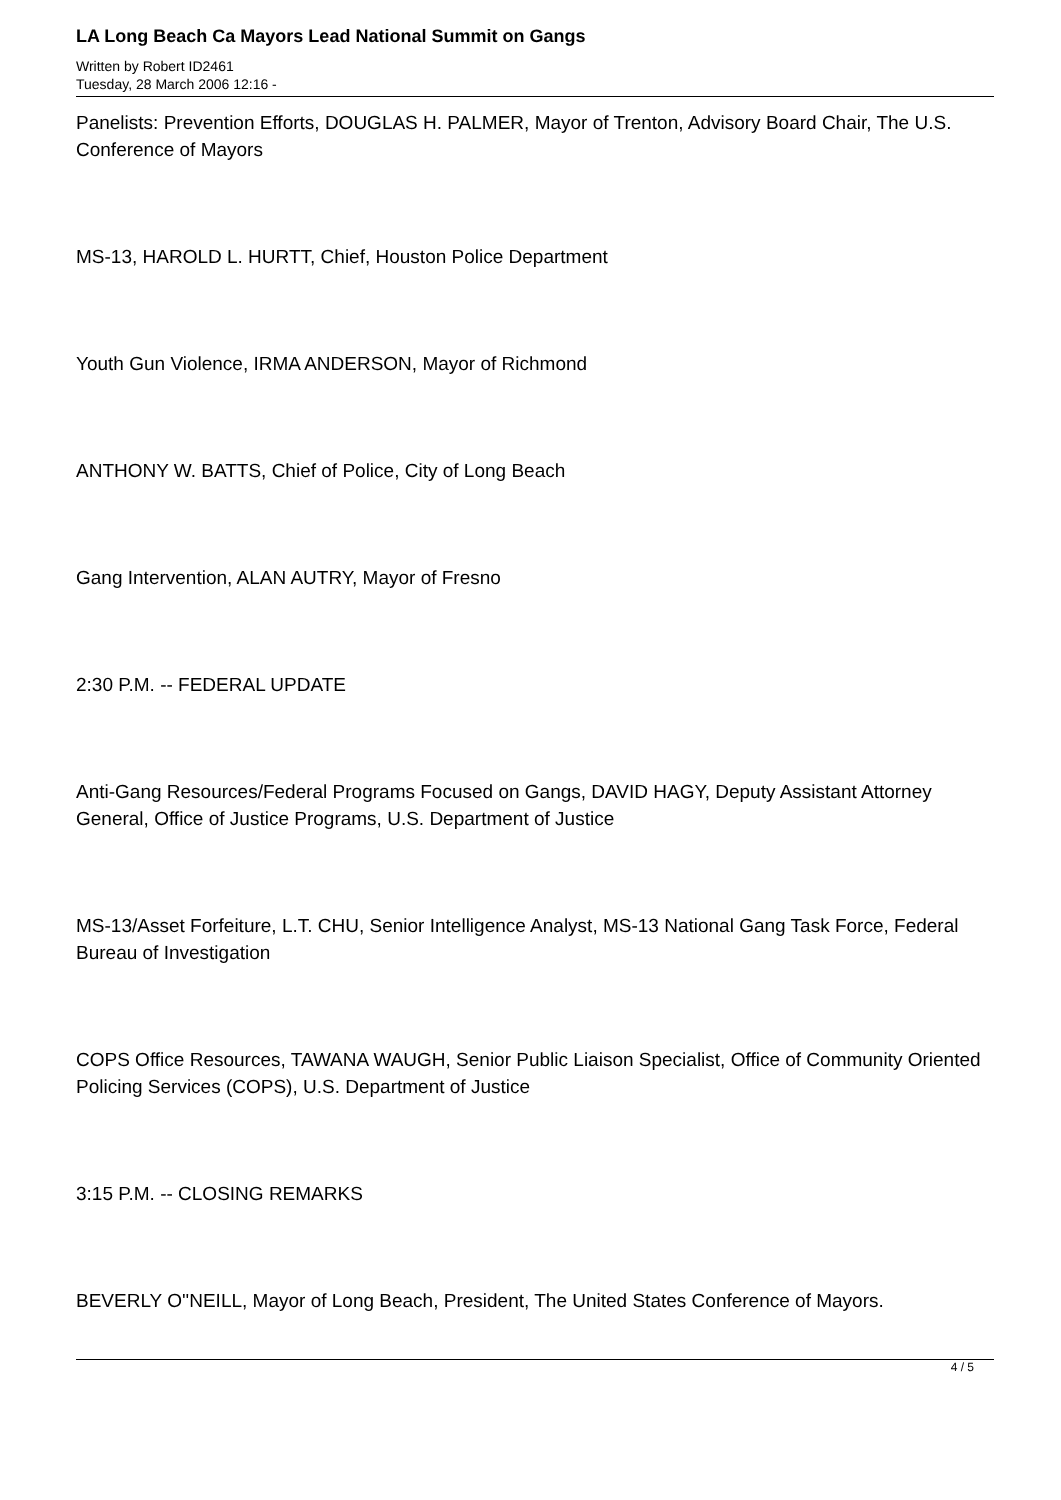LA Long Beach Ca Mayors Lead National Summit on Gangs
Written by Robert ID2461
Tuesday, 28 March 2006 12:16 -
Panelists: Prevention Efforts, DOUGLAS H. PALMER, Mayor of Trenton, Advisory Board Chair, The U.S. Conference of Mayors
MS-13, HAROLD L. HURTT, Chief, Houston Police Department
Youth Gun Violence, IRMA ANDERSON, Mayor of Richmond
ANTHONY W. BATTS, Chief of Police, City of Long Beach
Gang Intervention, ALAN AUTRY, Mayor of Fresno
2:30 P.M. -- FEDERAL UPDATE
Anti-Gang Resources/Federal Programs Focused on Gangs, DAVID HAGY, Deputy Assistant Attorney General, Office of Justice Programs, U.S. Department of Justice
MS-13/Asset Forfeiture, L.T. CHU, Senior Intelligence Analyst, MS-13 National Gang Task Force, Federal Bureau of Investigation
COPS Office Resources, TAWANA WAUGH, Senior Public Liaison Specialist, Office of Community Oriented Policing Services (COPS), U.S. Department of Justice
3:15 P.M. -- CLOSING REMARKS
BEVERLY O''NEILL, Mayor of Long Beach, President, The United States Conference of Mayors.
4 / 5